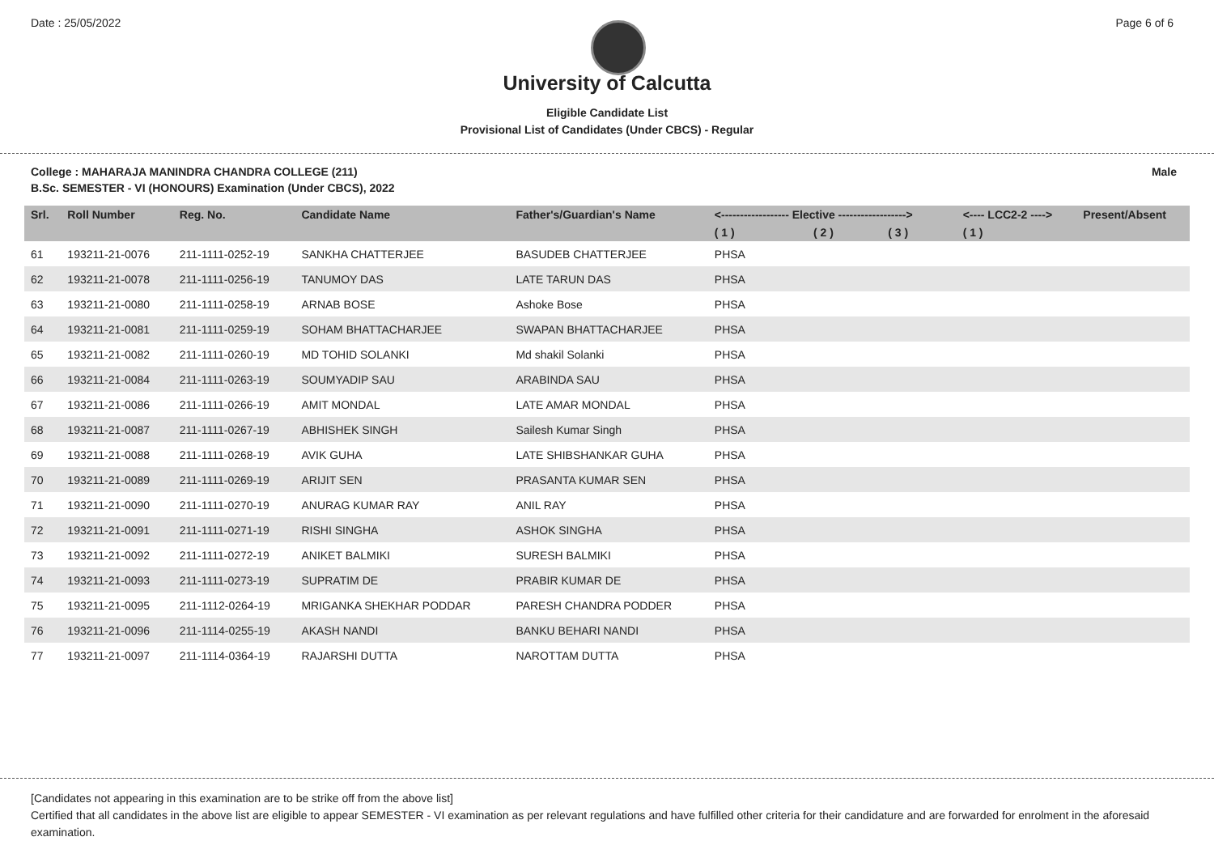Date : 25/05/2022 Page 6 of 6
University of Calcutta
Eligible Candidate List
Provisional List of Candidates (Under CBCS) - Regular
College : MAHARAJA MANINDRA CHANDRA COLLEGE (211) Male
B.Sc. SEMESTER - VI (HONOURS) Examination (Under CBCS), 2022
| Srl. | Roll Number | Reg. No. | Candidate Name | Father's/Guardian's Name | <------------------ Elective ------------------> | | | <---- LCC2-2 ----> | Present/Absent |
| --- | --- | --- | --- | --- | --- | --- | --- | --- | --- |
| | | | | | ( 1 ) | ( 2 ) | ( 3 ) | ( 1 ) | |
| 61 | 193211-21-0076 | 211-1111-0252-19 | SANKHA CHATTERJEE | BASUDEB CHATTERJEE | PHSA | | | | |
| 62 | 193211-21-0078 | 211-1111-0256-19 | TANUMOY DAS | LATE TARUN DAS | PHSA | | | | |
| 63 | 193211-21-0080 | 211-1111-0258-19 | ARNAB BOSE | Ashoke Bose | PHSA | | | | |
| 64 | 193211-21-0081 | 211-1111-0259-19 | SOHAM BHATTACHARJEE | SWAPAN BHATTACHARJEE | PHSA | | | | |
| 65 | 193211-21-0082 | 211-1111-0260-19 | MD TOHID SOLANKI | Md shakil Solanki | PHSA | | | | |
| 66 | 193211-21-0084 | 211-1111-0263-19 | SOUMYADIP SAU | ARABINDA SAU | PHSA | | | | |
| 67 | 193211-21-0086 | 211-1111-0266-19 | AMIT MONDAL | LATE AMAR MONDAL | PHSA | | | | |
| 68 | 193211-21-0087 | 211-1111-0267-19 | ABHISHEK SINGH | Sailesh Kumar Singh | PHSA | | | | |
| 69 | 193211-21-0088 | 211-1111-0268-19 | AVIK GUHA | LATE SHIBSHANKAR GUHA | PHSA | | | | |
| 70 | 193211-21-0089 | 211-1111-0269-19 | ARIJIT SEN | PRASANTA KUMAR SEN | PHSA | | | | |
| 71 | 193211-21-0090 | 211-1111-0270-19 | ANURAG KUMAR RAY | ANIL RAY | PHSA | | | | |
| 72 | 193211-21-0091 | 211-1111-0271-19 | RISHI SINGHA | ASHOK SINGHA | PHSA | | | | |
| 73 | 193211-21-0092 | 211-1111-0272-19 | ANIKET BALMIKI | SURESH BALMIKI | PHSA | | | | |
| 74 | 193211-21-0093 | 211-1111-0273-19 | SUPRATIM DE | PRABIR KUMAR DE | PHSA | | | | |
| 75 | 193211-21-0095 | 211-1112-0264-19 | MRIGANKA SHEKHAR PODDAR | PARESH CHANDRA PODDER | PHSA | | | | |
| 76 | 193211-21-0096 | 211-1114-0255-19 | AKASH NANDI | BANKU BEHARI NANDI | PHSA | | | | |
| 77 | 193211-21-0097 | 211-1114-0364-19 | RAJARSHI DUTTA | NAROTTAM DUTTA | PHSA | | | | |
[Candidates not appearing in this examination are to be strike off from the above list]
Certified that all candidates in the above list are eligible to appear SEMESTER - VI examination as per relevant regulations and have fulfilled other criteria for their candidature and are forwarded for enrolment in the aforesaid examination.